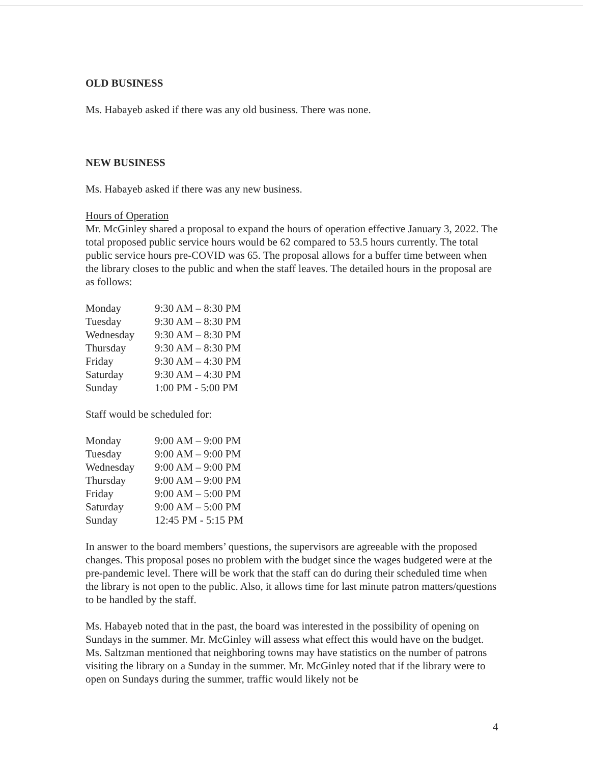OLD BUSINESS
Ms. Habayeb asked if there was any old business. There was none.
NEW BUSINESS
Ms. Habayeb asked if there was any new business.
Hours of Operation
Mr. McGinley shared a proposal to expand the hours of operation effective January 3, 2022. The total proposed public service hours would be 62 compared to 53.5 hours currently. The total public service hours pre-COVID was 65. The proposal allows for a buffer time between when the library closes to the public and when the staff leaves. The detailed hours in the proposal are as follows:
| Monday | 9:30 AM – 8:30 PM |
| Tuesday | 9:30 AM – 8:30 PM |
| Wednesday | 9:30 AM – 8:30 PM |
| Thursday | 9:30 AM – 8:30 PM |
| Friday | 9:30 AM – 4:30 PM |
| Saturday | 9:30 AM – 4:30 PM |
| Sunday | 1:00 PM - 5:00 PM |
Staff would be scheduled for:
| Monday | 9:00 AM – 9:00 PM |
| Tuesday | 9:00 AM – 9:00 PM |
| Wednesday | 9:00 AM – 9:00 PM |
| Thursday | 9:00 AM – 9:00 PM |
| Friday | 9:00 AM – 5:00 PM |
| Saturday | 9:00 AM – 5:00 PM |
| Sunday | 12:45 PM - 5:15 PM |
In answer to the board members’ questions, the supervisors are agreeable with the proposed changes. This proposal poses no problem with the budget since the wages budgeted were at the pre-pandemic level. There will be work that the staff can do during their scheduled time when the library is not open to the public. Also, it allows time for last minute patron matters/questions to be handled by the staff.
Ms. Habayeb noted that in the past, the board was interested in the possibility of opening on Sundays in the summer. Mr. McGinley will assess what effect this would have on the budget. Ms. Saltzman mentioned that neighboring towns may have statistics on the number of patrons visiting the library on a Sunday in the summer. Mr. McGinley noted that if the library were to open on Sundays during the summer, traffic would likely not be
4